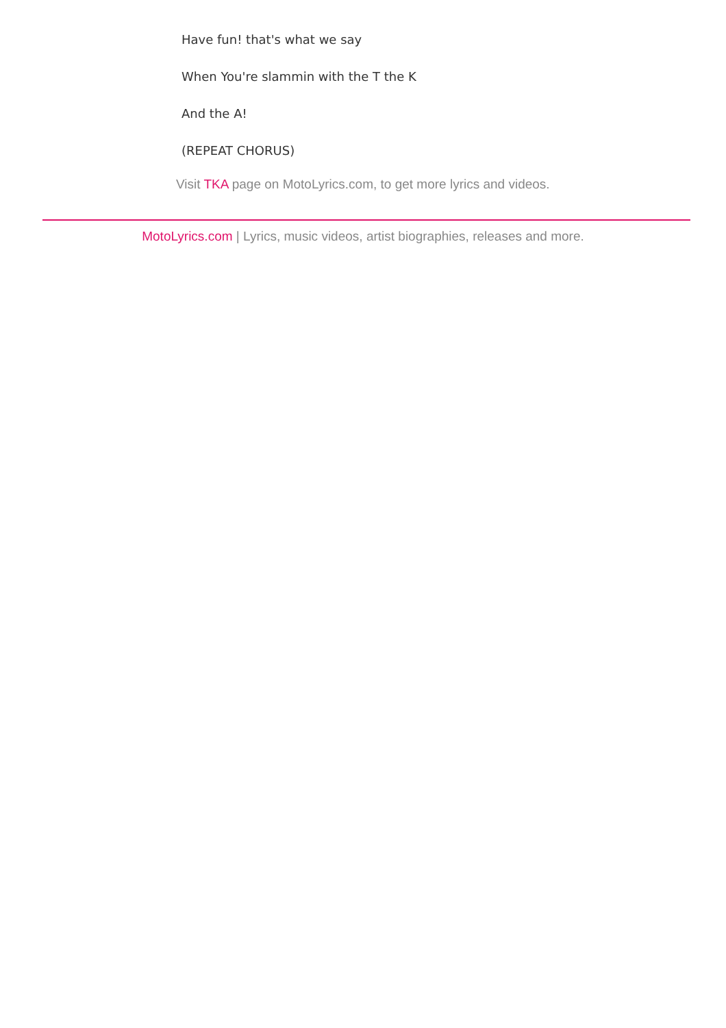Have fun! that's what we say
When You're slammin with the T the K
And the A!
(REPEAT CHORUS)
Visit TKA page on MotoLyrics.com, to get more lyrics and videos.
MotoLyrics.com | Lyrics, music videos, artist biographies, releases and more.